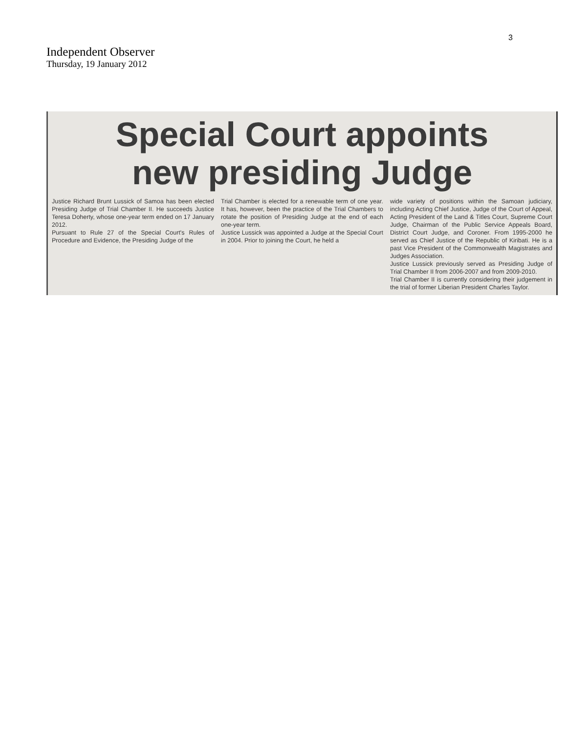3
Independent Observer
Thursday, 19 January 2012
Special Court appoints
new presiding Judge
Justice Richard Brunt Lussick of Samoa has been elected Presiding Judge of Trial Chamber II. He succeeds Justice Teresa Doherty, whose one-year term ended on 17 January 2012.
Pursuant to Rule 27 of the Special Court's Rules of Procedure and Evidence, the Presiding Judge of the
Trial Chamber is elected for a renewable term of one year. It has, however, been the practice of the Trial Chambers to rotate the position of Presiding Judge at the end of each one-year term.
Justice Lussick was appointed a Judge at the Special Court in 2004. Prior to joining the Court, he held a
wide variety of positions within the Samoan judiciary, including Acting Chief Justice, Judge of the Court of Appeal, Acting President of the Land & Titles Court, Supreme Court Judge, Chairman of the Public Service Appeals Board, District Court Judge, and Coroner. From 1995-2000 he served as Chief Justice of the Republic of Kiribati. He is a past Vice President of the Commonwealth Magistrates and Judges Association.
Justice Lussick previously served as Presiding Judge of Trial Chamber II from 2006-2007 and from 2009-2010.
Trial Chamber II is currently considering their judgement in the trial of former Liberian President Charles Taylor.